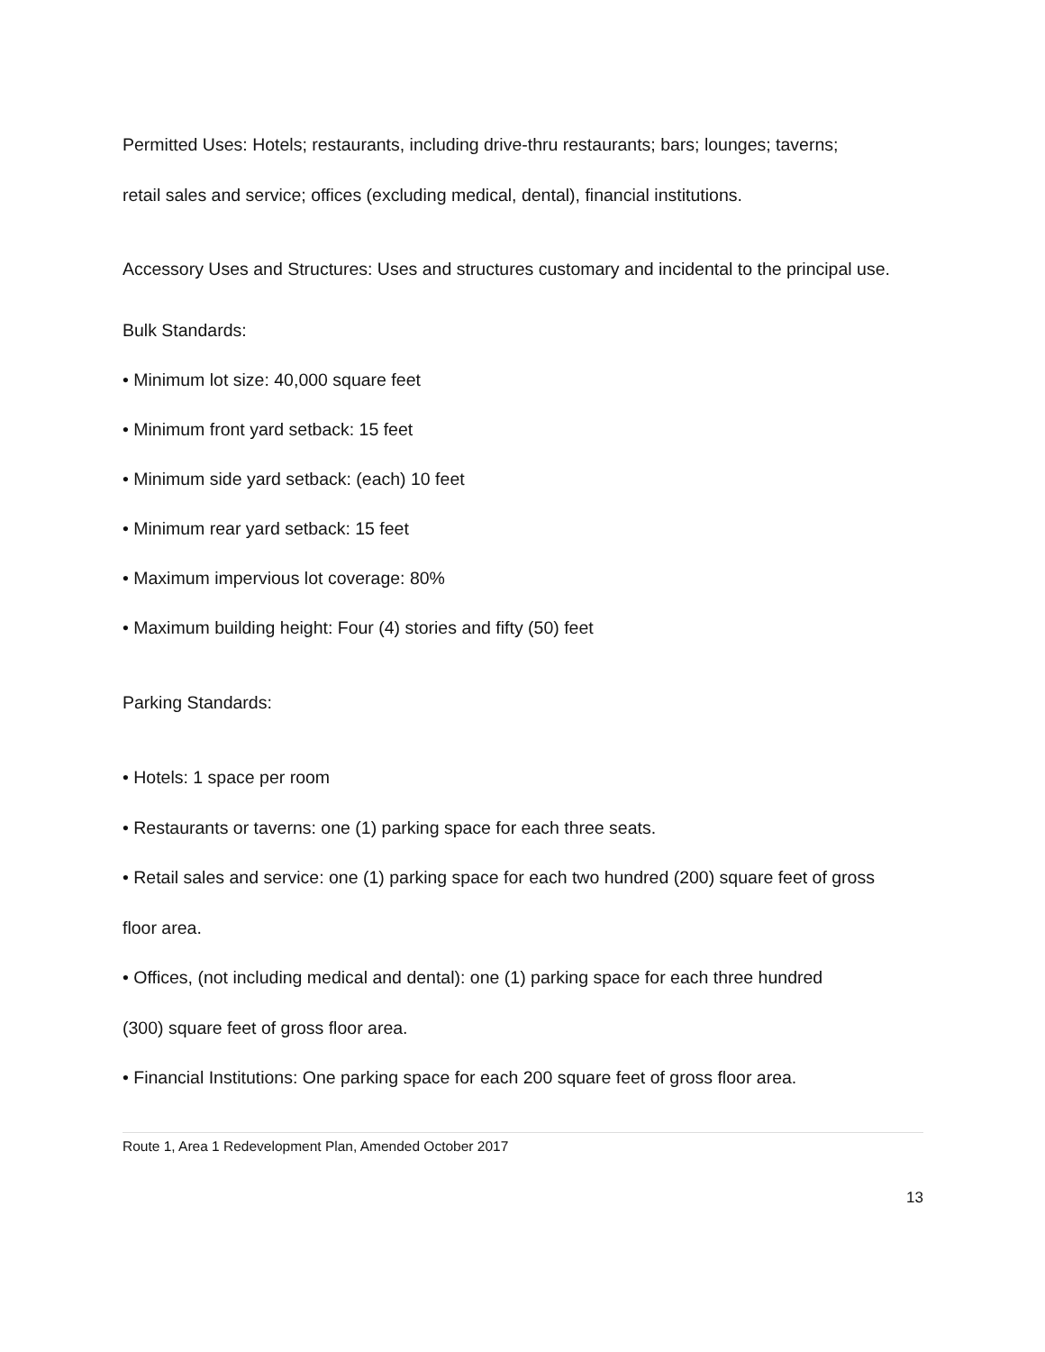Permitted Uses: Hotels; restaurants, including drive-thru restaurants; bars; lounges; taverns;
retail sales and service; offices (excluding medical, dental), financial institutions.
Accessory Uses and Structures: Uses and structures customary and incidental to the principal use.
Bulk Standards:
• Minimum lot size: 40,000 square feet
• Minimum front yard setback: 15 feet
• Minimum side yard setback: (each) 10 feet
• Minimum rear yard setback: 15 feet
• Maximum impervious lot coverage: 80%
• Maximum building height: Four (4) stories and fifty (50) feet
Parking Standards:
• Hotels: 1 space per room
• Restaurants or taverns: one (1) parking space for each three seats.
• Retail sales and service: one (1) parking space for each two hundred (200) square feet of gross
floor area.
• Offices, (not including medical and dental): one (1) parking space for each three hundred
(300) square feet of gross floor area.
• Financial Institutions: One parking space for each 200 square feet of gross floor area.
Route 1, Area 1 Redevelopment Plan, Amended October 2017
13